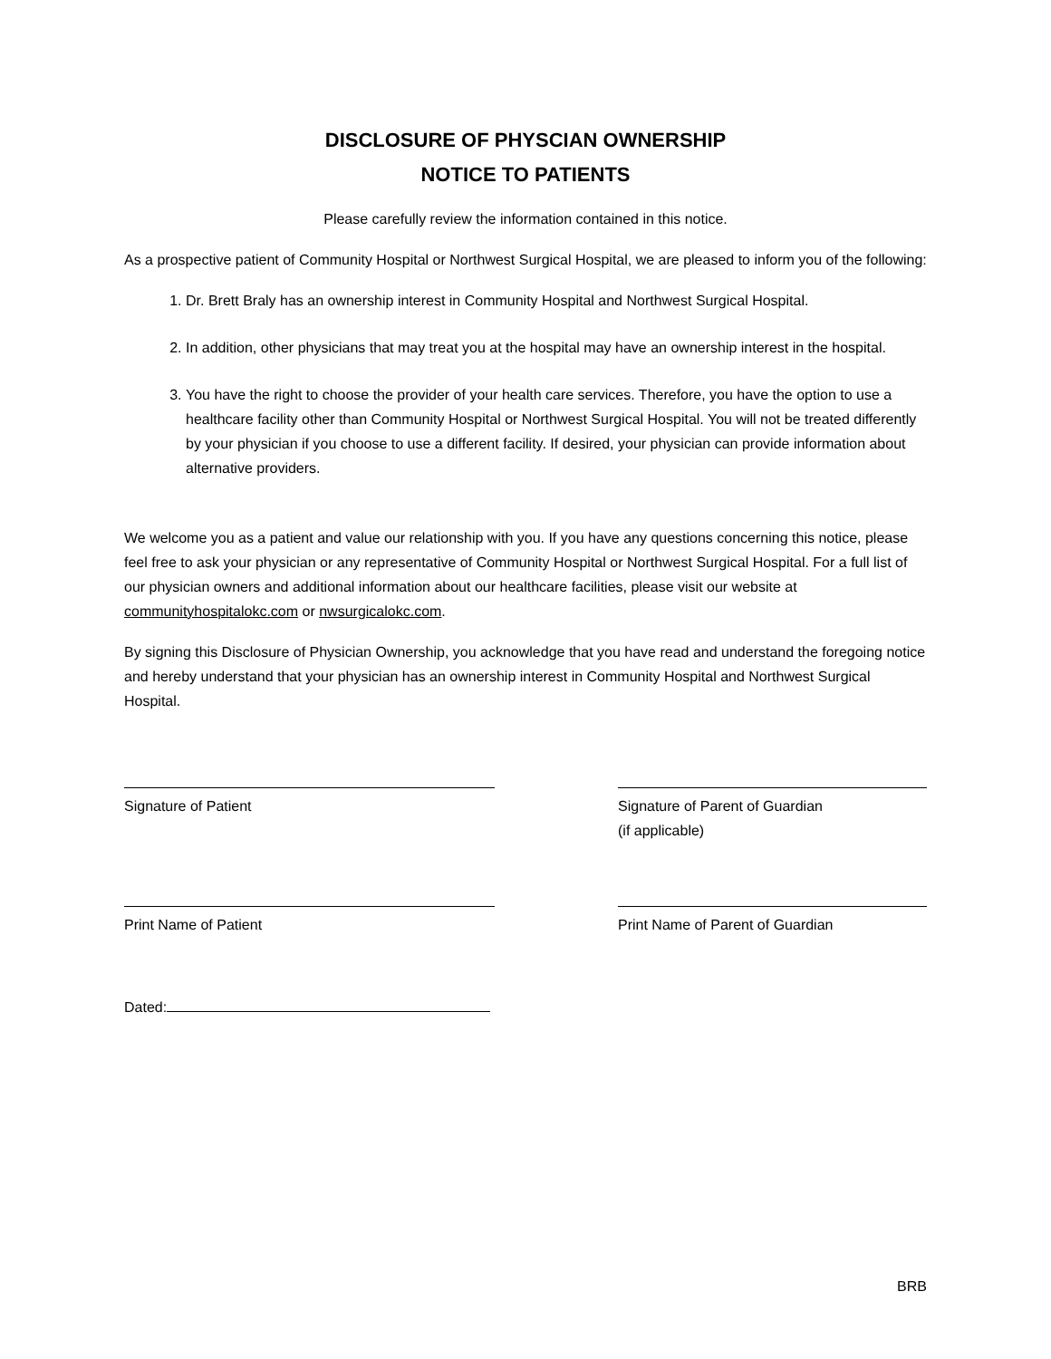DISCLOSURE OF PHYSCIAN OWNERSHIP
NOTICE TO PATIENTS
Please carefully review the information contained in this notice.
As a prospective patient of Community Hospital or Northwest Surgical Hospital, we are pleased to inform you of the following:
1. Dr. Brett Braly has an ownership interest in Community Hospital and Northwest Surgical Hospital.
2. In addition, other physicians that may treat you at the hospital may have an ownership interest in the hospital.
3. You have the right to choose the provider of your health care services. Therefore, you have the option to use a healthcare facility other than Community Hospital or Northwest Surgical Hospital. You will not be treated differently by your physician if you choose to use a different facility. If desired, your physician can provide information about alternative providers.
We welcome you as a patient and value our relationship with you. If you have any questions concerning this notice, please feel free to ask your physician or any representative of Community Hospital or Northwest Surgical Hospital. For a full list of our physician owners and additional information about our healthcare facilities, please visit our website at communityhospitalokc.com or nwsurgicalokc.com.
By signing this Disclosure of Physician Ownership, you acknowledge that you have read and understand the foregoing notice and hereby understand that your physician has an ownership interest in Community Hospital and Northwest Surgical Hospital.
Signature of Patient Signature of Parent of Guardian
(if applicable)
Print Name of Patient Print Name of Parent of Guardian
Dated:
BRB